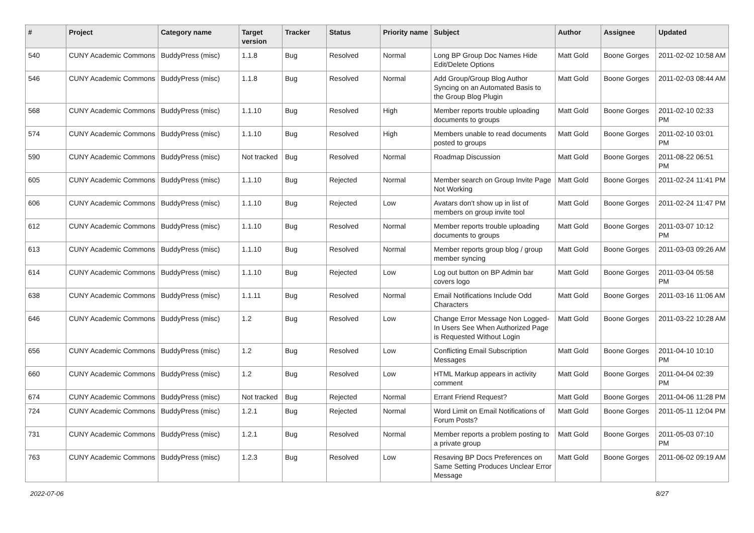| # | Project | Category name | Target version | Tracker | Status | Priority name | Subject | Author | Assignee | Updated |
| --- | --- | --- | --- | --- | --- | --- | --- | --- | --- | --- |
| 540 | CUNY Academic Commons | BuddyPress (misc) | 1.1.8 | Bug | Resolved | Normal | Long BP Group Doc Names Hide Edit/Delete Options | Matt Gold | Boone Gorges | 2011-02-02 10:58 AM |
| 546 | CUNY Academic Commons | BuddyPress (misc) | 1.1.8 | Bug | Resolved | Normal | Add Group/Group Blog Author Syncing on an Automated Basis to the Group Blog Plugin | Matt Gold | Boone Gorges | 2011-02-03 08:44 AM |
| 568 | CUNY Academic Commons | BuddyPress (misc) | 1.1.10 | Bug | Resolved | High | Member reports trouble uploading documents to groups | Matt Gold | Boone Gorges | 2011-02-10 02:33 PM |
| 574 | CUNY Academic Commons | BuddyPress (misc) | 1.1.10 | Bug | Resolved | High | Members unable to read documents posted to groups | Matt Gold | Boone Gorges | 2011-02-10 03:01 PM |
| 590 | CUNY Academic Commons | BuddyPress (misc) | Not tracked | Bug | Resolved | Normal | Roadmap Discussion | Matt Gold | Boone Gorges | 2011-08-22 06:51 PM |
| 605 | CUNY Academic Commons | BuddyPress (misc) | 1.1.10 | Bug | Rejected | Normal | Member search on Group Invite Page Not Working | Matt Gold | Boone Gorges | 2011-02-24 11:41 PM |
| 606 | CUNY Academic Commons | BuddyPress (misc) | 1.1.10 | Bug | Rejected | Low | Avatars don't show up in list of members on group invite tool | Matt Gold | Boone Gorges | 2011-02-24 11:47 PM |
| 612 | CUNY Academic Commons | BuddyPress (misc) | 1.1.10 | Bug | Resolved | Normal | Member reports trouble uploading documents to groups | Matt Gold | Boone Gorges | 2011-03-07 10:12 PM |
| 613 | CUNY Academic Commons | BuddyPress (misc) | 1.1.10 | Bug | Resolved | Normal | Member reports group blog / group member syncing | Matt Gold | Boone Gorges | 2011-03-03 09:26 AM |
| 614 | CUNY Academic Commons | BuddyPress (misc) | 1.1.10 | Bug | Rejected | Low | Log out button on BP Admin bar covers logo | Matt Gold | Boone Gorges | 2011-03-04 05:58 PM |
| 638 | CUNY Academic Commons | BuddyPress (misc) | 1.1.11 | Bug | Resolved | Normal | Email Notifications Include Odd Characters | Matt Gold | Boone Gorges | 2011-03-16 11:06 AM |
| 646 | CUNY Academic Commons | BuddyPress (misc) | 1.2 | Bug | Resolved | Low | Change Error Message Non Logged-In Users See When Authorized Page is Requested Without Login | Matt Gold | Boone Gorges | 2011-03-22 10:28 AM |
| 656 | CUNY Academic Commons | BuddyPress (misc) | 1.2 | Bug | Resolved | Low | Conflicting Email Subscription Messages | Matt Gold | Boone Gorges | 2011-04-10 10:10 PM |
| 660 | CUNY Academic Commons | BuddyPress (misc) | 1.2 | Bug | Resolved | Low | HTML Markup appears in activity comment | Matt Gold | Boone Gorges | 2011-04-04 02:39 PM |
| 674 | CUNY Academic Commons | BuddyPress (misc) | Not tracked | Bug | Rejected | Normal | Errant Friend Request? | Matt Gold | Boone Gorges | 2011-04-06 11:28 PM |
| 724 | CUNY Academic Commons | BuddyPress (misc) | 1.2.1 | Bug | Rejected | Normal | Word Limit on Email Notifications of Forum Posts? | Matt Gold | Boone Gorges | 2011-05-11 12:04 PM |
| 731 | CUNY Academic Commons | BuddyPress (misc) | 1.2.1 | Bug | Resolved | Normal | Member reports a problem posting to a private group | Matt Gold | Boone Gorges | 2011-05-03 07:10 PM |
| 763 | CUNY Academic Commons | BuddyPress (misc) | 1.2.3 | Bug | Resolved | Low | Resaving BP Docs Preferences on Same Setting Produces Unclear Error Message | Matt Gold | Boone Gorges | 2011-06-02 09:19 AM |
2022-07-06 8/27